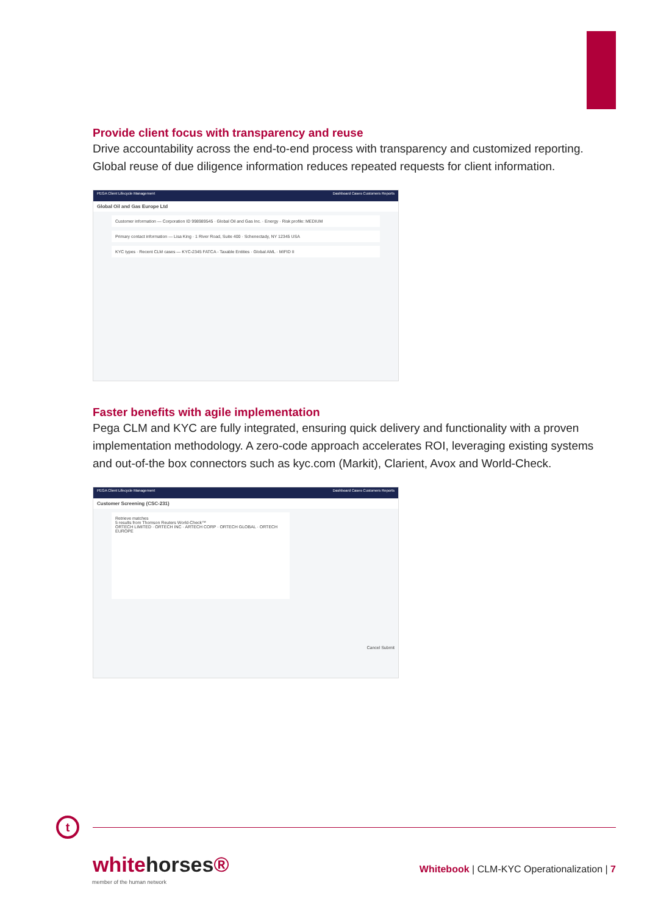Provide client focus with transparency and reuse
Drive accountability across the end-to-end process with transparency and customized reporting. Global reuse of due diligence information reduces repeated requests for client information.
PEGA Client Lifecycle Management Dashboard Cases Customers Reports
Global Oil and Gas Europe Ltd
Customer information — Corporation ID 998989545 · Global Oil and Gas Inc. · Energy · Risk profile: MEDIUM
Primary contact information — Lisa King · 1 River Road, Suite 400 · Schenectady, NY 12345 USA
KYC types · Recent CLM cases — KYC-2345 FATCA - Taxable Entities · Global AML · MIFID II
Faster benefits with agile implementation
Pega CLM and KYC are fully integrated, ensuring quick delivery and functionality with a proven implementation methodology. A zero-code approach accelerates ROI, leveraging existing systems and out-of-the box connectors such as kyc.com (Markit), Clarient, Avox and World-Check.
PEGA Client Lifecycle Management Dashboard Cases Customers Reports
Customer Screening (CSC-231)
Retrieve matches
5 results from Thomson Reuters World-Check™
ORTECH LIMITED · ORTECH INC · ARTECH CORP · ORTECH GLOBAL · ORTECH EUROPE
Cancel Submit
t
whitehorses®
member of the human network
Whitebook | CLM-KYC Operationalization | 7